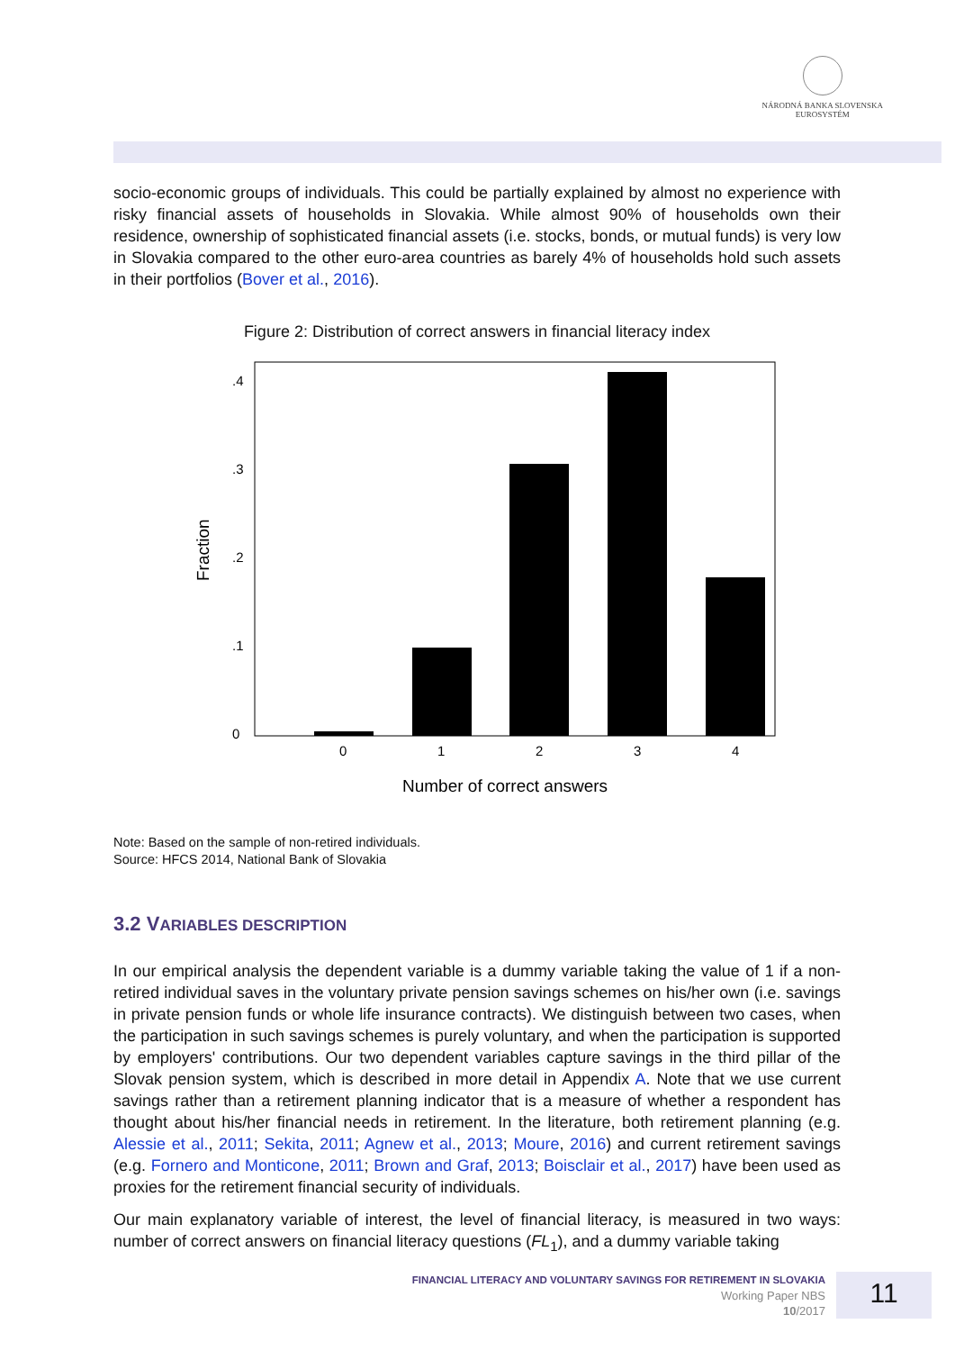NÁRODNÁ BANKA SLOVENSKA
EUROSYSTÉM
socio-economic groups of individuals. This could be partially explained by almost no experience with risky financial assets of households in Slovakia. While almost 90% of households own their residence, ownership of sophisticated financial assets (i.e. stocks, bonds, or mutual funds) is very low in Slovakia compared to the other euro-area countries as barely 4% of households hold such assets in their portfolios (Bover et al., 2016).
Figure 2: Distribution of correct answers in financial literacy index
0
1
2
3
4
0
.1
.2
.3
.4
Fraction
Number of correct answers
Note: Based on the sample of non-retired individuals.
Source: HFCS 2014, National Bank of Slovakia
3.2 VARIABLES DESCRIPTION
In our empirical analysis the dependent variable is a dummy variable taking the value of 1 if a non-retired individual saves in the voluntary private pension savings schemes on his/her own (i.e. savings in private pension funds or whole life insurance contracts). We distinguish between two cases, when the participation in such savings schemes is purely voluntary, and when the participation is supported by employers' contributions. Our two dependent variables capture savings in the third pillar of the Slovak pension system, which is described in more detail in Appendix A. Note that we use current savings rather than a retirement planning indicator that is a measure of whether a respondent has thought about his/her financial needs in retirement. In the literature, both retirement planning (e.g. Alessie et al., 2011; Sekita, 2011; Agnew et al., 2013; Moure, 2016) and current retirement savings (e.g. Fornero and Monticone, 2011; Brown and Graf, 2013; Boisclair et al., 2017) have been used as proxies for the retirement financial security of individuals.
Our main explanatory variable of interest, the level of financial literacy, is measured in two ways: number of correct answers on financial literacy questions (FL<sub>1</sub>), and a dummy variable taking
FINANCIAL LITERACY AND VOLUNTARY SAVINGS FOR RETIREMENT IN SLOVAKIA
Working Paper NBS
10/2017
11